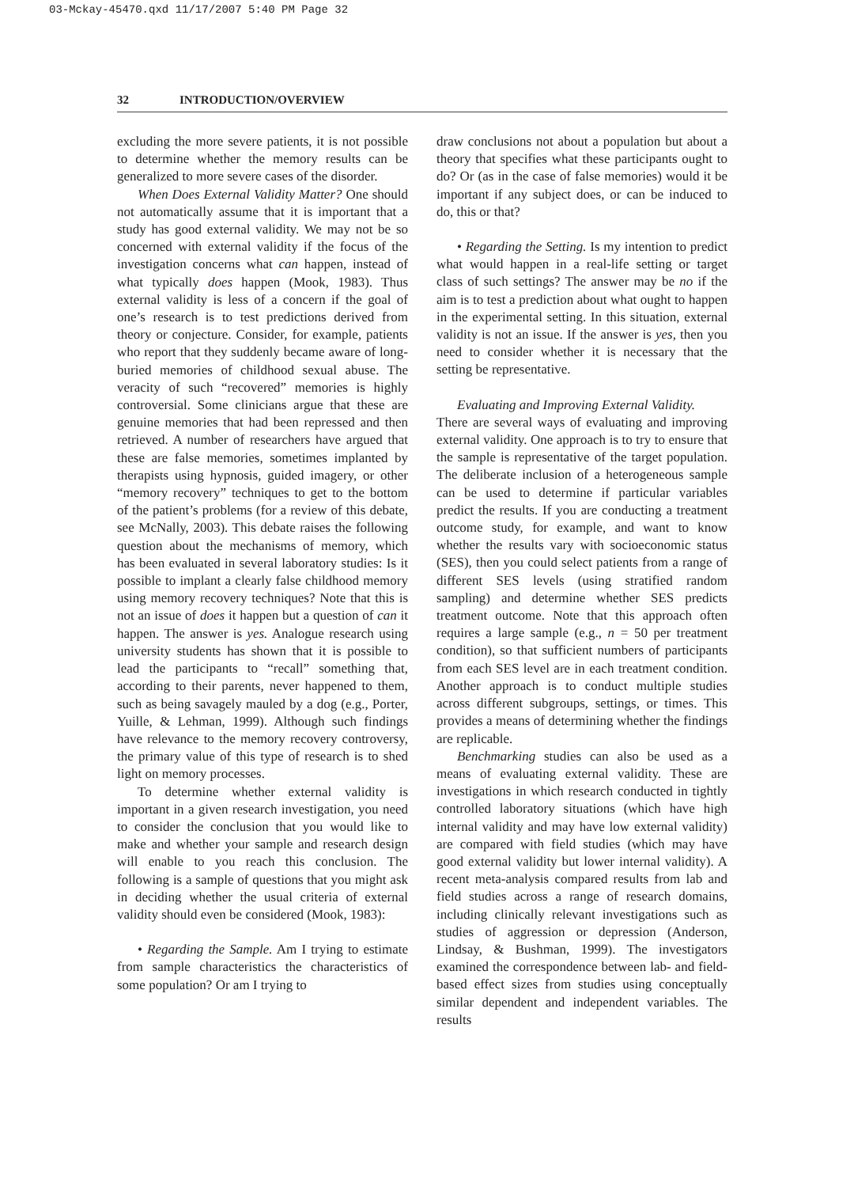03-Mckay-45470.qxd 11/17/2007 5:40 PM Page 32
32 INTRODUCTION/OVERVIEW
excluding the more severe patients, it is not possible to determine whether the memory results can be generalized to more severe cases of the disorder.
When Does External Validity Matter? One should not automatically assume that it is important that a study has good external validity. We may not be so concerned with external validity if the focus of the investigation concerns what can happen, instead of what typically does happen (Mook, 1983). Thus external validity is less of a concern if the goal of one’s research is to test predictions derived from theory or conjecture. Consider, for example, patients who report that they suddenly became aware of long-buried memories of childhood sexual abuse. The veracity of such “recovered” memories is highly controversial. Some clinicians argue that these are genuine memories that had been repressed and then retrieved. A number of researchers have argued that these are false memories, sometimes implanted by therapists using hypnosis, guided imagery, or other “memory recovery” techniques to get to the bottom of the patient’s problems (for a review of this debate, see McNally, 2003). This debate raises the following question about the mechanisms of memory, which has been evaluated in several laboratory studies: Is it possible to implant a clearly false childhood memory using memory recovery techniques? Note that this is not an issue of does it happen but a question of can it happen. The answer is yes. Analogue research using university students has shown that it is possible to lead the participants to “recall” something that, according to their parents, never happened to them, such as being savagely mauled by a dog (e.g., Porter, Yuille, & Lehman, 1999). Although such findings have relevance to the memory recovery controversy, the primary value of this type of research is to shed light on memory processes.
To determine whether external validity is important in a given research investigation, you need to consider the conclusion that you would like to make and whether your sample and research design will enable to you reach this conclusion. The following is a sample of questions that you might ask in deciding whether the usual criteria of external validity should even be considered (Mook, 1983):
• Regarding the Sample. Am I trying to estimate from sample characteristics the characteristics of some population? Or am I trying to
draw conclusions not about a population but about a theory that specifies what these participants ought to do? Or (as in the case of false memories) would it be important if any subject does, or can be induced to do, this or that?
• Regarding the Setting. Is my intention to predict what would happen in a real-life setting or target class of such settings? The answer may be no if the aim is to test a prediction about what ought to happen in the experimental setting. In this situation, external validity is not an issue. If the answer is yes, then you need to consider whether it is necessary that the setting be representative.
Evaluating and Improving External Validity.
There are several ways of evaluating and improving external validity. One approach is to try to ensure that the sample is representative of the target population. The deliberate inclusion of a heterogeneous sample can be used to determine if particular variables predict the results. If you are conducting a treatment outcome study, for example, and want to know whether the results vary with socioeconomic status (SES), then you could select patients from a range of different SES levels (using stratified random sampling) and determine whether SES predicts treatment outcome. Note that this approach often requires a large sample (e.g., n = 50 per treatment condition), so that sufficient numbers of participants from each SES level are in each treatment condition. Another approach is to conduct multiple studies across different subgroups, settings, or times. This provides a means of determining whether the findings are replicable.
Benchmarking studies can also be used as a means of evaluating external validity. These are investigations in which research conducted in tightly controlled laboratory situations (which have high internal validity and may have low external validity) are compared with field studies (which may have good external validity but lower internal validity). A recent meta-analysis compared results from lab and field studies across a range of research domains, including clinically relevant investigations such as studies of aggression or depression (Anderson, Lindsay, & Bushman, 1999). The investigators examined the correspondence between lab- and field-based effect sizes from studies using conceptually similar dependent and independent variables. The results